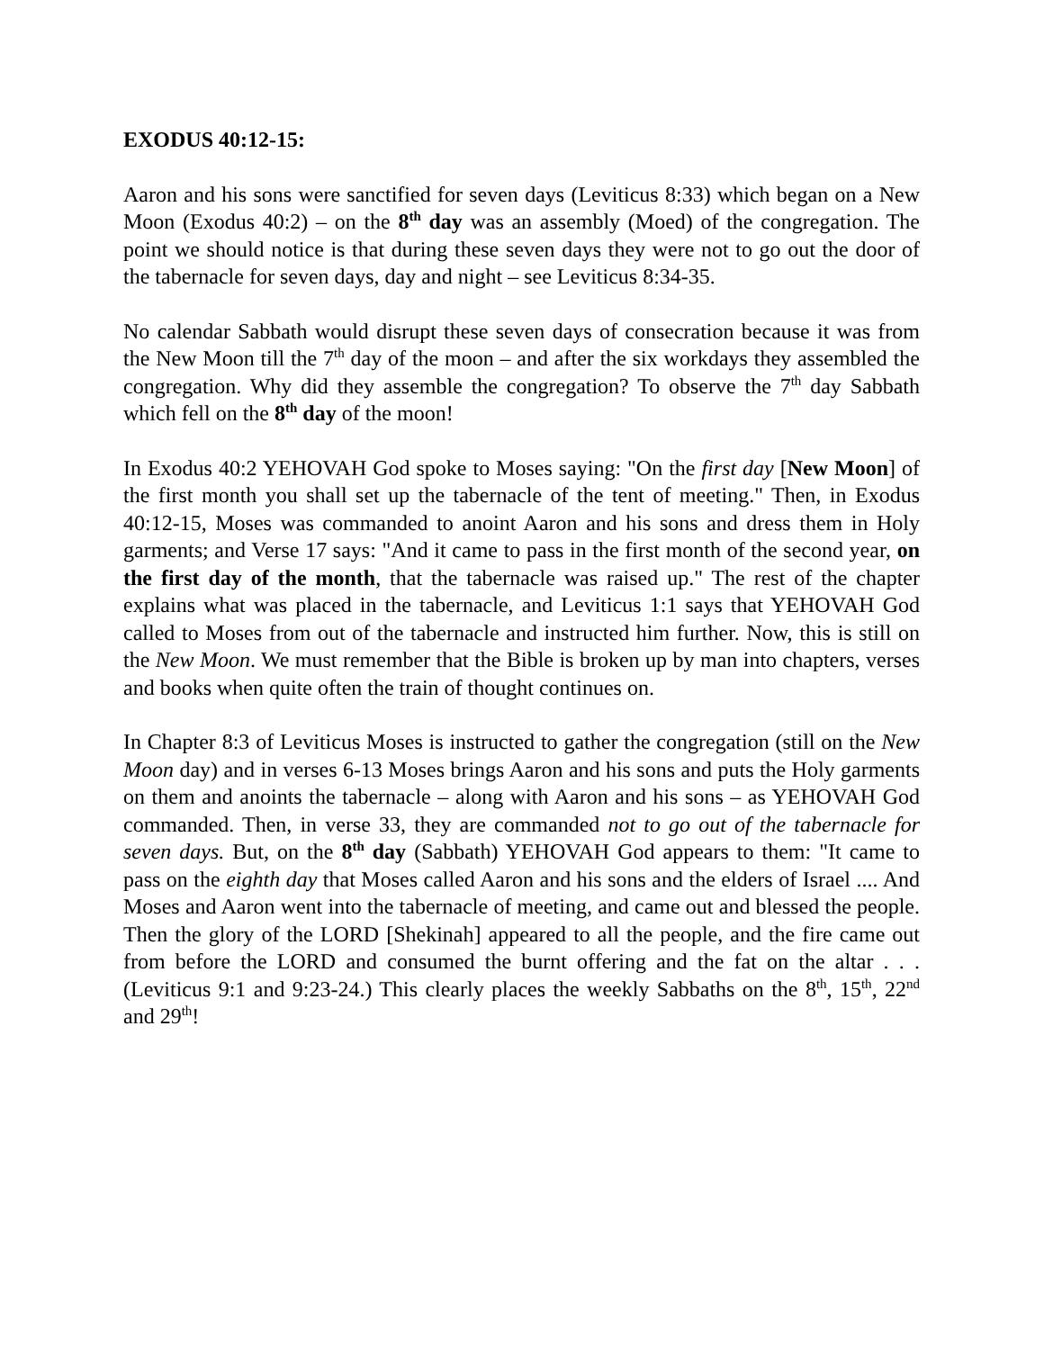EXODUS 40:12-15:
Aaron and his sons were sanctified for seven days (Leviticus 8:33) which began on a New Moon (Exodus 40:2) – on the 8<sup>th</sup> day was an assembly (Moed) of the congregation. The point we should notice is that during these seven days they were not to go out the door of the tabernacle for seven days, day and night – see Leviticus 8:34-35.
No calendar Sabbath would disrupt these seven days of consecration because it was from the New Moon till the 7<sup>th</sup> day of the moon – and after the six workdays they assembled the congregation. Why did they assemble the congregation? To observe the 7<sup>th</sup> day Sabbath which fell on the 8<sup>th</sup> day of the moon!
In Exodus 40:2 YEHOVAH God spoke to Moses saying: "On the first day [New Moon] of the first month you shall set up the tabernacle of the tent of meeting." Then, in Exodus 40:12-15, Moses was commanded to anoint Aaron and his sons and dress them in Holy garments; and Verse 17 says: "And it came to pass in the first month of the second year, on the first day of the month, that the tabernacle was raised up." The rest of the chapter explains what was placed in the tabernacle, and Leviticus 1:1 says that YEHOVAH God called to Moses from out of the tabernacle and instructed him further. Now, this is still on the New Moon. We must remember that the Bible is broken up by man into chapters, verses and books when quite often the train of thought continues on.
In Chapter 8:3 of Leviticus Moses is instructed to gather the congregation (still on the New Moon day) and in verses 6-13 Moses brings Aaron and his sons and puts the Holy garments on them and anoints the tabernacle – along with Aaron and his sons – as YEHOVAH God commanded. Then, in verse 33, they are commanded not to go out of the tabernacle for seven days. But, on the 8<sup>th</sup> day (Sabbath) YEHOVAH God appears to them: "It came to pass on the eighth day that Moses called Aaron and his sons and the elders of Israel .... And Moses and Aaron went into the tabernacle of meeting, and came out and blessed the people. Then the glory of the LORD [Shekinah] appeared to all the people, and the fire came out from before the LORD and consumed the burnt offering and the fat on the altar . . . (Leviticus 9:1 and 9:23-24.) This clearly places the weekly Sabbaths on the 8<sup>th</sup>, 15<sup>th</sup>, 22<sup>nd</sup> and 29<sup>th</sup>!